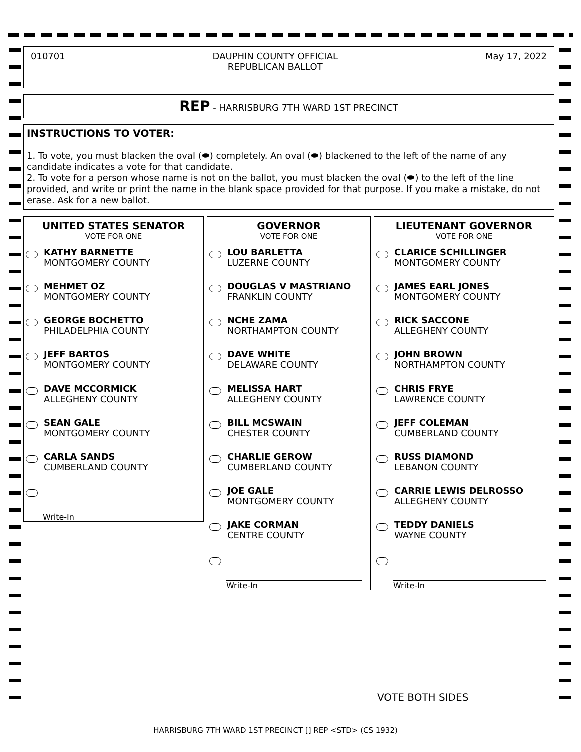010701 DAUPHIN COUNTY OFFICIAL
REPUBLICAN BALLOT
May 17, 2022
REP - HARRISBURG 7TH WARD 1ST PRECINCT
INSTRUCTIONS TO VOTER:
1. To vote, you must blacken the oval (⬬) completely. An oval (⬬) blackened to the left of the name of any candidate indicates a vote for that candidate.
2. To vote for a person whose name is not on the ballot, you must blacken the oval (⬬) to the left of the line provided, and write or print the name in the blank space provided for that purpose. If you make a mistake, do not erase. Ask for a new ballot.
UNITED STATES SENATOR
VOTE FOR ONE
KATHY BARNETTE
MONTGOMERY COUNTY
MEHMET OZ
MONTGOMERY COUNTY
GEORGE BOCHETTO
PHILADELPHIA COUNTY
JEFF BARTOS
MONTGOMERY COUNTY
DAVE MCCORMICK
ALLEGHENY COUNTY
SEAN GALE
MONTGOMERY COUNTY
CARLA SANDS
CUMBERLAND COUNTY
Write-In
GOVERNOR
VOTE FOR ONE
LOU BARLETTA
LUZERNE COUNTY
DOUGLAS V MASTRIANO
FRANKLIN COUNTY
NCHE ZAMA
NORTHAMPTON COUNTY
DAVE WHITE
DELAWARE COUNTY
MELISSA HART
ALLEGHENY COUNTY
BILL MCSWAIN
CHESTER COUNTY
CHARLIE GEROW
CUMBERLAND COUNTY
JOE GALE
MONTGOMERY COUNTY
JAKE CORMAN
CENTRE COUNTY
Write-In
LIEUTENANT GOVERNOR
VOTE FOR ONE
CLARICE SCHILLINGER
MONTGOMERY COUNTY
JAMES EARL JONES
MONTGOMERY COUNTY
RICK SACCONE
ALLEGHENY COUNTY
JOHN BROWN
NORTHAMPTON COUNTY
CHRIS FRYE
LAWRENCE COUNTY
JEFF COLEMAN
CUMBERLAND COUNTY
RUSS DIAMOND
LEBANON COUNTY
CARRIE LEWIS DELROSSO
ALLEGHENY COUNTY
TEDDY DANIELS
WAYNE COUNTY
Write-In
VOTE BOTH SIDES
HARRISBURG 7TH WARD 1ST PRECINCT [] REP <STD> (CS 1932)